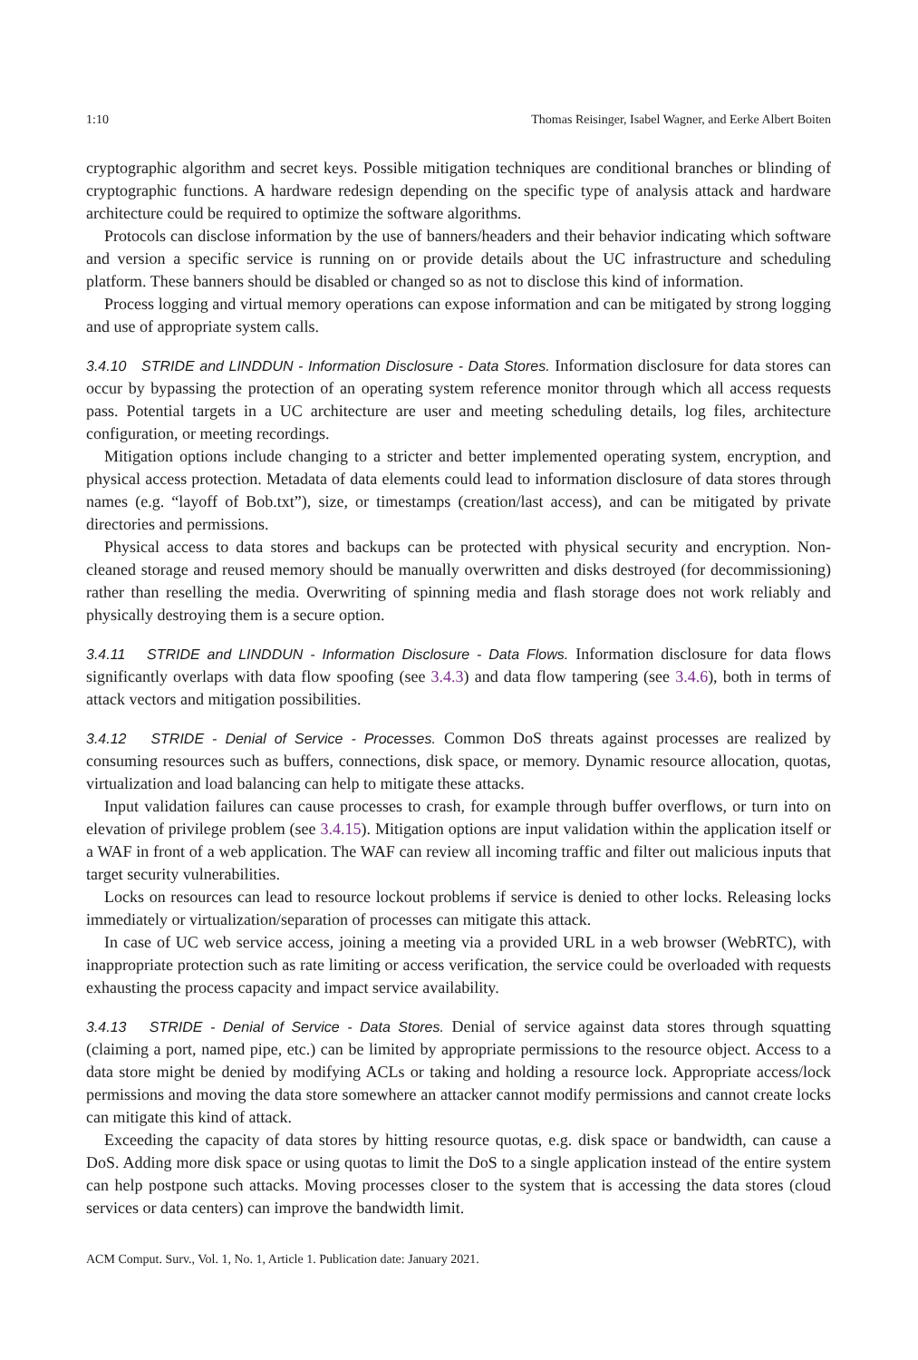1:10 Thomas Reisinger, Isabel Wagner, and Eerke Albert Boiten
cryptographic algorithm and secret keys. Possible mitigation techniques are conditional branches or blinding of cryptographic functions. A hardware redesign depending on the specific type of analysis attack and hardware architecture could be required to optimize the software algorithms.
Protocols can disclose information by the use of banners/headers and their behavior indicating which software and version a specific service is running on or provide details about the UC infrastructure and scheduling platform. These banners should be disabled or changed so as not to disclose this kind of information.
Process logging and virtual memory operations can expose information and can be mitigated by strong logging and use of appropriate system calls.
3.4.10 STRIDE and LINDDUN - Information Disclosure - Data Stores. Information disclosure for data stores can occur by bypassing the protection of an operating system reference monitor through which all access requests pass. Potential targets in a UC architecture are user and meeting scheduling details, log files, architecture configuration, or meeting recordings.
Mitigation options include changing to a stricter and better implemented operating system, encryption, and physical access protection. Metadata of data elements could lead to information disclosure of data stores through names (e.g. “layoff of Bob.txt”), size, or timestamps (creation/last access), and can be mitigated by private directories and permissions.
Physical access to data stores and backups can be protected with physical security and encryption. Non-cleaned storage and reused memory should be manually overwritten and disks destroyed (for decommissioning) rather than reselling the media. Overwriting of spinning media and flash storage does not work reliably and physically destroying them is a secure option.
3.4.11 STRIDE and LINDDUN - Information Disclosure - Data Flows. Information disclosure for data flows significantly overlaps with data flow spoofing (see 3.4.3) and data flow tampering (see 3.4.6), both in terms of attack vectors and mitigation possibilities.
3.4.12 STRIDE - Denial of Service - Processes. Common DoS threats against processes are realized by consuming resources such as buffers, connections, disk space, or memory. Dynamic resource allocation, quotas, virtualization and load balancing can help to mitigate these attacks.
Input validation failures can cause processes to crash, for example through buffer overflows, or turn into on elevation of privilege problem (see 3.4.15). Mitigation options are input validation within the application itself or a WAF in front of a web application. The WAF can review all incoming traffic and filter out malicious inputs that target security vulnerabilities.
Locks on resources can lead to resource lockout problems if service is denied to other locks. Releasing locks immediately or virtualization/separation of processes can mitigate this attack.
In case of UC web service access, joining a meeting via a provided URL in a web browser (WebRTC), with inappropriate protection such as rate limiting or access verification, the service could be overloaded with requests exhausting the process capacity and impact service availability.
3.4.13 STRIDE - Denial of Service - Data Stores. Denial of service against data stores through squatting (claiming a port, named pipe, etc.) can be limited by appropriate permissions to the resource object. Access to a data store might be denied by modifying ACLs or taking and holding a resource lock. Appropriate access/lock permissions and moving the data store somewhere an attacker cannot modify permissions and cannot create locks can mitigate this kind of attack.
Exceeding the capacity of data stores by hitting resource quotas, e.g. disk space or bandwidth, can cause a DoS. Adding more disk space or using quotas to limit the DoS to a single application instead of the entire system can help postpone such attacks. Moving processes closer to the system that is accessing the data stores (cloud services or data centers) can improve the bandwidth limit.
ACM Comput. Surv., Vol. 1, No. 1, Article 1. Publication date: January 2021.